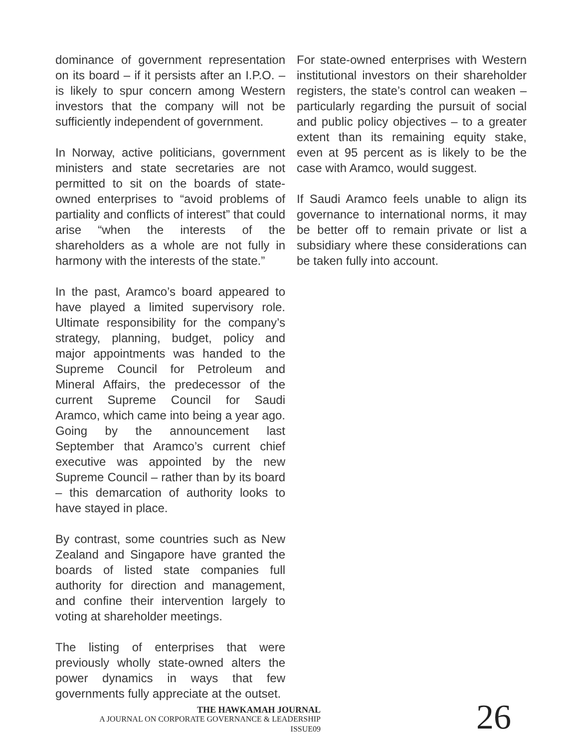dominance of government representation on its board – if it persists after an I.P.O. – is likely to spur concern among Western investors that the company will not be sufficiently independent of government.
In Norway, active politicians, government ministers and state secretaries are not permitted to sit on the boards of state-owned enterprises to “avoid problems of partiality and conflicts of interest” that could arise “when the interests of the shareholders as a whole are not fully in harmony with the interests of the state.”
In the past, Aramco’s board appeared to have played a limited supervisory role. Ultimate responsibility for the company’s strategy, planning, budget, policy and major appointments was handed to the Supreme Council for Petroleum and Mineral Affairs, the predecessor of the current Supreme Council for Saudi Aramco, which came into being a year ago. Going by the announcement last September that Aramco’s current chief executive was appointed by the new Supreme Council – rather than by its board – this demarcation of authority looks to have stayed in place.
By contrast, some countries such as New Zealand and Singapore have granted the boards of listed state companies full authority for direction and management, and confine their intervention largely to voting at shareholder meetings.
The listing of enterprises that were previously wholly state-owned alters the power dynamics in ways that few governments fully appreciate at the outset.
For state-owned enterprises with Western institutional investors on their shareholder registers, the state’s control can weaken – particularly regarding the pursuit of social and public policy objectives – to a greater extent than its remaining equity stake, even at 95 percent as is likely to be the case with Aramco, would suggest.
If Saudi Aramco feels unable to align its governance to international norms, it may be better off to remain private or list a subsidiary where these considerations can be taken fully into account.
THE HAWKAMAH JOURNAL
A JOURNAL ON CORPORATE GOVERNANCE & LEADERSHIP
ISSUE09
26